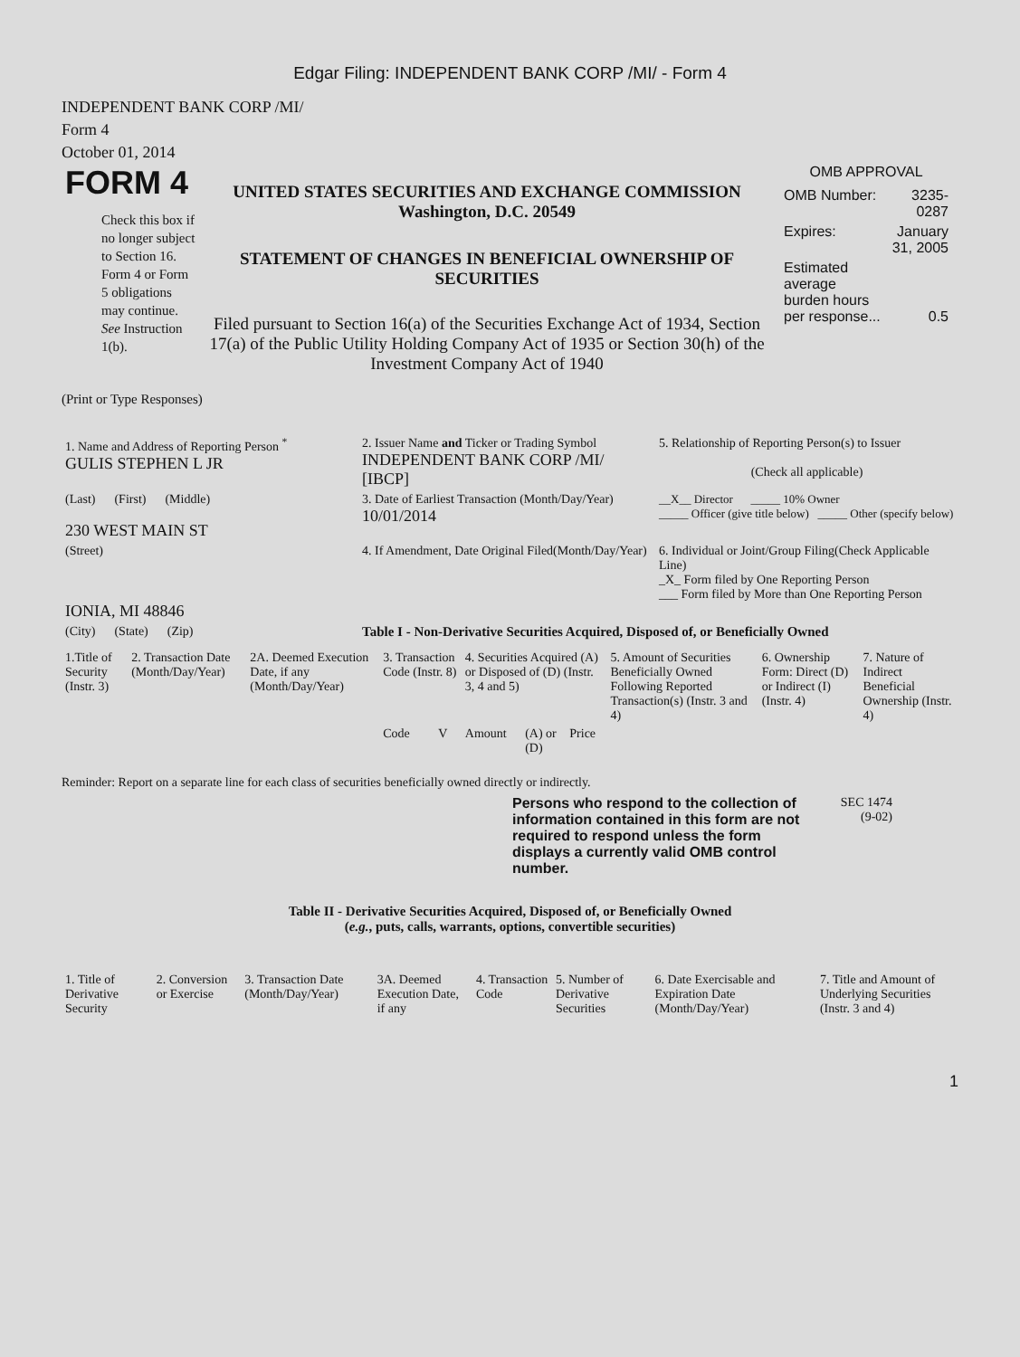Edgar Filing: INDEPENDENT BANK CORP /MI/ - Form 4
INDEPENDENT BANK CORP /MI/
Form 4
October 01, 2014
FORM 4
Check this box if no longer subject to Section 16. Form 4 or Form 5 obligations may continue. See Instruction 1(b).
UNITED STATES SECURITIES AND EXCHANGE COMMISSION
Washington, D.C. 20549
STATEMENT OF CHANGES IN BENEFICIAL OWNERSHIP OF SECURITIES
Filed pursuant to Section 16(a) of the Securities Exchange Act of 1934, Section 17(a) of the Public Utility Holding Company Act of 1935 or Section 30(h) of the Investment Company Act of 1940
OMB APPROVAL
| OMB Number: | 3235-0287 |
| Expires: | January 31, 2005 |
| Estimated average burden hours per response... | 0.5 |
(Print or Type Responses)
| 1. Name and Address of Reporting Person <sup>*</sup> GULIS STEPHEN L JR | 2. Issuer Name and Ticker or Trading Symbol INDEPENDENT BANK CORP /MI/ [IBCP] | 5. Relationship of Reporting Person(s) to Issuer (Check all applicable) |
| (Last) (First) (Middle) 230 WEST MAIN ST | 3. Date of Earliest Transaction (Month/Day/Year) 10/01/2014 | __X__ Director _____ 10% Owner _____ Officer (give title below) _____ Other (specify below) |
| (Street) IONIA, MI 48846 | 4. If Amendment, Date Original Filed(Month/Day/Year) | 6. Individual or Joint/Group Filing(Check Applicable Line) _X_ Form filed by One Reporting Person ___ Form filed by More than One Reporting Person |
| (City) (State) (Zip) | Table I - Non-Derivative Securities Acquired, Disposed of, or Beneficially Owned | |
| 1.Title of Security (Instr. 3) | 2. Transaction Date (Month/Day/Year) | 2A. Deemed Execution Date, if any (Month/Day/Year) | 3. Transaction Code (Instr. 8) | | 4. Securities Acquired (A) or Disposed of (D) (Instr. 3, 4 and 5) | | | 5. Amount of Securities Beneficially Owned Following Reported Transaction(s) (Instr. 3 and 4) | 6. Ownership Form: Direct (D) or Indirect (I) (Instr. 4) | 7. Nature of Indirect Beneficial Ownership (Instr. 4) |
| | | | Code | V | Amount | (A) or (D) | Price | | | |
Reminder: Report on a separate line for each class of securities beneficially owned directly or indirectly.
Persons who respond to the collection of information contained in this form are not required to respond unless the form displays a currently valid OMB control number.
SEC 1474
(9-02)
Table II - Derivative Securities Acquired, Disposed of, or Beneficially Owned
(e.g., puts, calls, warrants, options, convertible securities)
| 1. Title of Derivative Security | 2. Conversion or Exercise | 3. Transaction Date (Month/Day/Year) | 3A. Deemed Execution Date, if any | 4. Transaction Code | 5. Number of Derivative Securities | 6. Date Exercisable and Expiration Date (Month/Day/Year) | 7. Title and Amount of Underlying Securities (Instr. 3 and 4) |
1